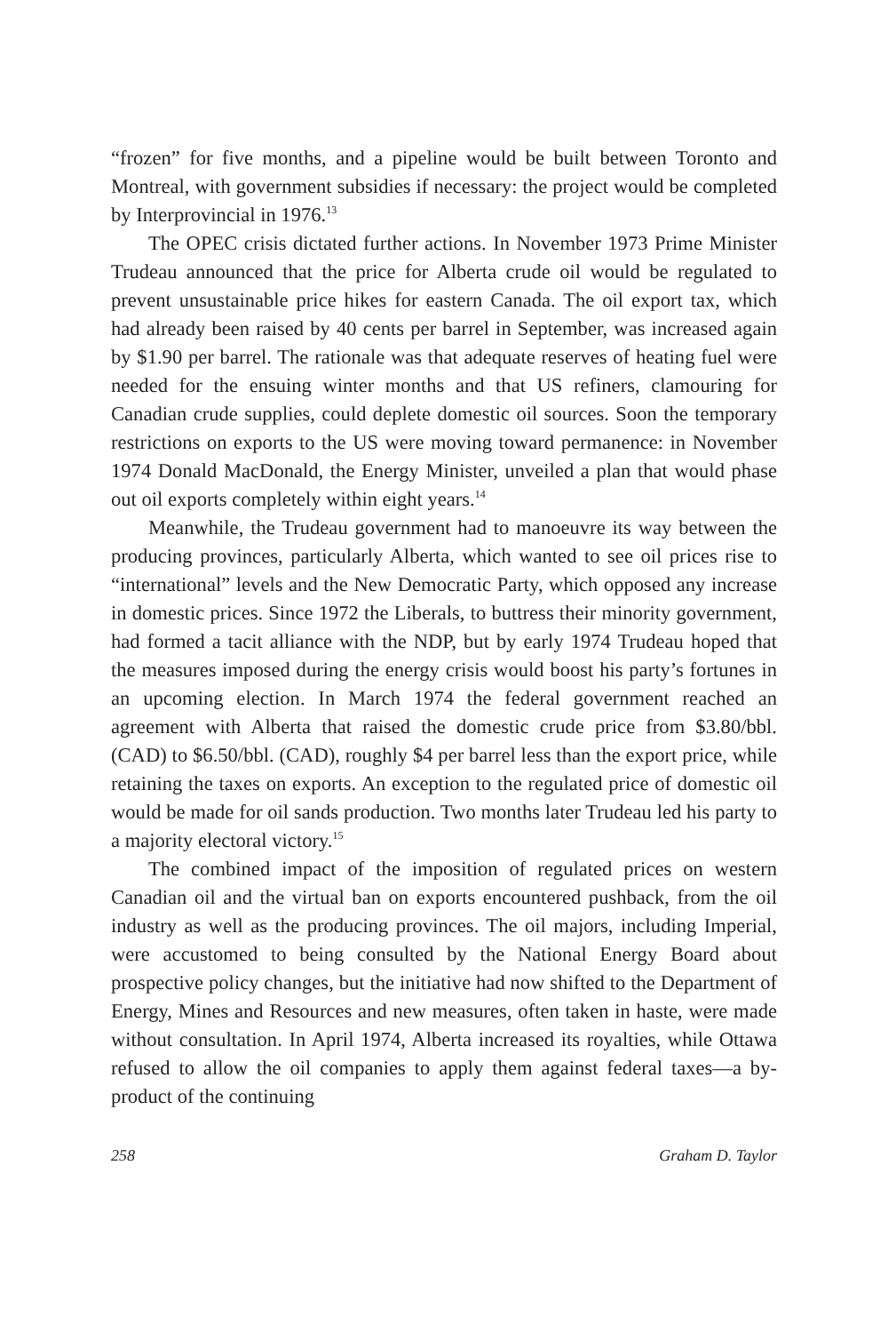“frozen” for five months, and a pipeline would be built between Toronto and Montreal, with government subsidies if necessary: the project would be completed by Interprovincial in 1976.<sup>13</sup>
The OPEC crisis dictated further actions. In November 1973 Prime Minister Trudeau announced that the price for Alberta crude oil would be regulated to prevent unsustainable price hikes for eastern Canada. The oil export tax, which had already been raised by 40 cents per barrel in September, was increased again by $1.90 per barrel. The rationale was that adequate reserves of heating fuel were needed for the ensuing winter months and that US refiners, clamouring for Canadian crude supplies, could deplete domestic oil sources. Soon the temporary restrictions on exports to the US were moving toward permanence: in November 1974 Donald MacDonald, the Energy Minister, unveiled a plan that would phase out oil exports completely within eight years.<sup>14</sup>
Meanwhile, the Trudeau government had to manoeuvre its way between the producing provinces, particularly Alberta, which wanted to see oil prices rise to “international” levels and the New Democratic Party, which opposed any increase in domestic prices. Since 1972 the Liberals, to buttress their minority government, had formed a tacit alliance with the NDP, but by early 1974 Trudeau hoped that the measures imposed during the energy crisis would boost his party’s fortunes in an upcoming election. In March 1974 the federal government reached an agreement with Alberta that raised the domestic crude price from $3.80/bbl. (CAD) to $6.50/bbl. (CAD), roughly $4 per barrel less than the export price, while retaining the taxes on exports. An exception to the regulated price of domestic oil would be made for oil sands production. Two months later Trudeau led his party to a majority electoral victory.<sup>15</sup>
The combined impact of the imposition of regulated prices on western Canadian oil and the virtual ban on exports encountered pushback, from the oil industry as well as the producing provinces. The oil majors, including Imperial, were accustomed to being consulted by the National Energy Board about prospective policy changes, but the initiative had now shifted to the Department of Energy, Mines and Resources and new measures, often taken in haste, were made without consultation. In April 1974, Alberta increased its royalties, while Ottawa refused to allow the oil companies to apply them against federal taxes—a by-product of the continuing
258 Graham D. Taylor